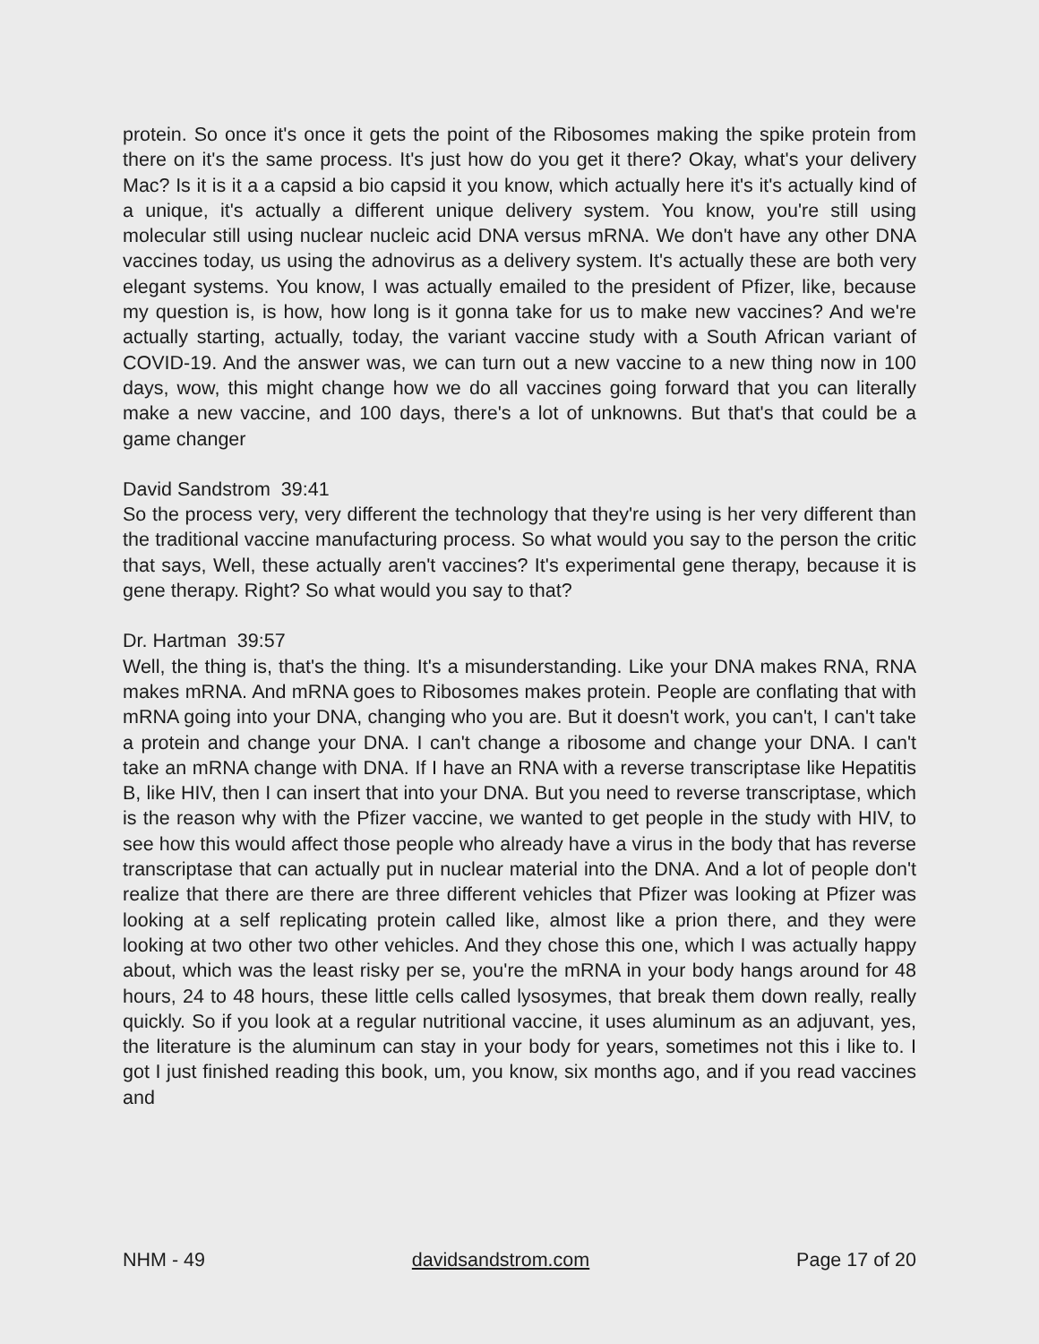protein. So once it's once it gets the point of the Ribosomes making the spike protein from there on it's the same process. It's just how do you get it there? Okay, what's your delivery Mac? Is it is it a a capsid a bio capsid it you know, which actually here it's it's actually kind of a unique, it's actually a different unique delivery system. You know, you're still using molecular still using nuclear nucleic acid DNA versus mRNA. We don't have any other DNA vaccines today, us using the adnovirus as a delivery system. It's actually these are both very elegant systems. You know, I was actually emailed to the president of Pfizer, like, because my question is, is how, how long is it gonna take for us to make new vaccines? And we're actually starting, actually, today, the variant vaccine study with a South African variant of COVID-19. And the answer was, we can turn out a new vaccine to a new thing now in 100 days, wow, this might change how we do all vaccines going forward that you can literally make a new vaccine, and 100 days, there's a lot of unknowns. But that's that could be a game changer
David Sandstrom 39:41
So the process very, very different the technology that they're using is her very different than the traditional vaccine manufacturing process. So what would you say to the person the critic that says, Well, these actually aren't vaccines? It's experimental gene therapy, because it is gene therapy. Right? So what would you say to that?
Dr. Hartman 39:57
Well, the thing is, that's the thing. It's a misunderstanding. Like your DNA makes RNA, RNA makes mRNA. And mRNA goes to Ribosomes makes protein. People are conflating that with mRNA going into your DNA, changing who you are. But it doesn't work, you can't, I can't take a protein and change your DNA. I can't change a ribosome and change your DNA. I can't take an mRNA change with DNA. If I have an RNA with a reverse transcriptase like Hepatitis B, like HIV, then I can insert that into your DNA. But you need to reverse transcriptase, which is the reason why with the Pfizer vaccine, we wanted to get people in the study with HIV, to see how this would affect those people who already have a virus in the body that has reverse transcriptase that can actually put in nuclear material into the DNA. And a lot of people don't realize that there are there are three different vehicles that Pfizer was looking at Pfizer was looking at a self replicating protein called like, almost like a prion there, and they were looking at two other two other vehicles. And they chose this one, which I was actually happy about, which was the least risky per se, you're the mRNA in your body hangs around for 48 hours, 24 to 48 hours, these little cells called lysosymes, that break them down really, really quickly. So if you look at a regular nutritional vaccine, it uses aluminum as an adjuvant, yes, the literature is the aluminum can stay in your body for years, sometimes not this i like to. I got I just finished reading this book, um, you know, six months ago, and if you read vaccines and
NHM - 49 davidsandstrom.com Page 17 of 20